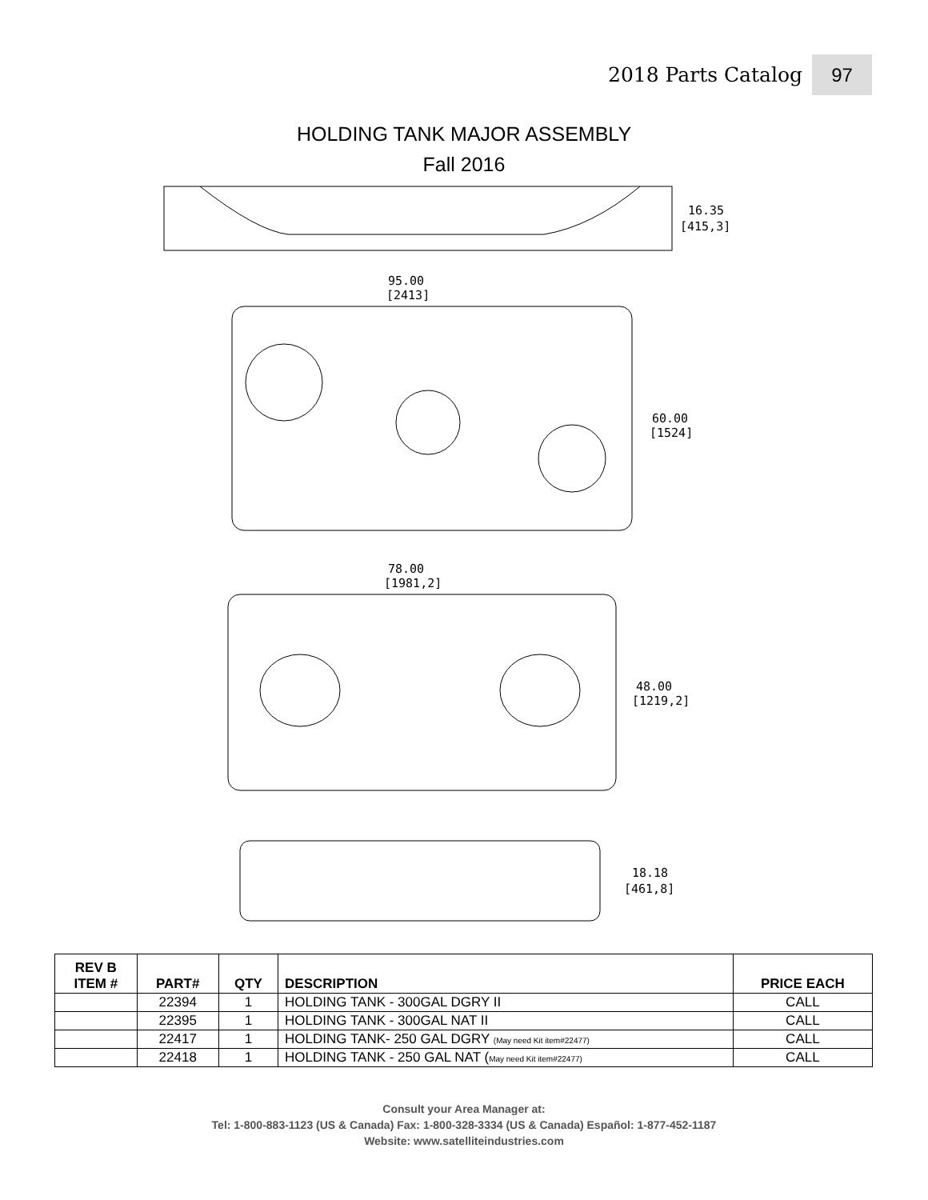2018 Parts Catalog 97
HOLDING TANK MAJOR ASSEMBLY
Fall 2016
16.35
[415,3]
95.00
[2413]
60.00
[1524]
78.00
[1981,2]
48.00
[1219,2]
18.18
[461,8]
| REV B ITEM # | PART# | QTY | DESCRIPTION | PRICE EACH |
| --- | --- | --- | --- | --- |
| | 22394 | 1 | HOLDING TANK - 300GAL DGRY II | CALL |
| | 22395 | 1 | HOLDING TANK - 300GAL NAT II | CALL |
| | 22417 | 1 | HOLDING TANK- 250 GAL DGRY (May need Kit item#22477) | CALL |
| | 22418 | 1 | HOLDING TANK - 250 GAL NAT ( May need Kit item#22477) | CALL |
Consult your Area Manager at:
Tel: 1-800-883-1123 (US & Canada) Fax: 1-800-328-3334 (US & Canada) Español: 1-877-452-1187
Website: www.satelliteindustries.com